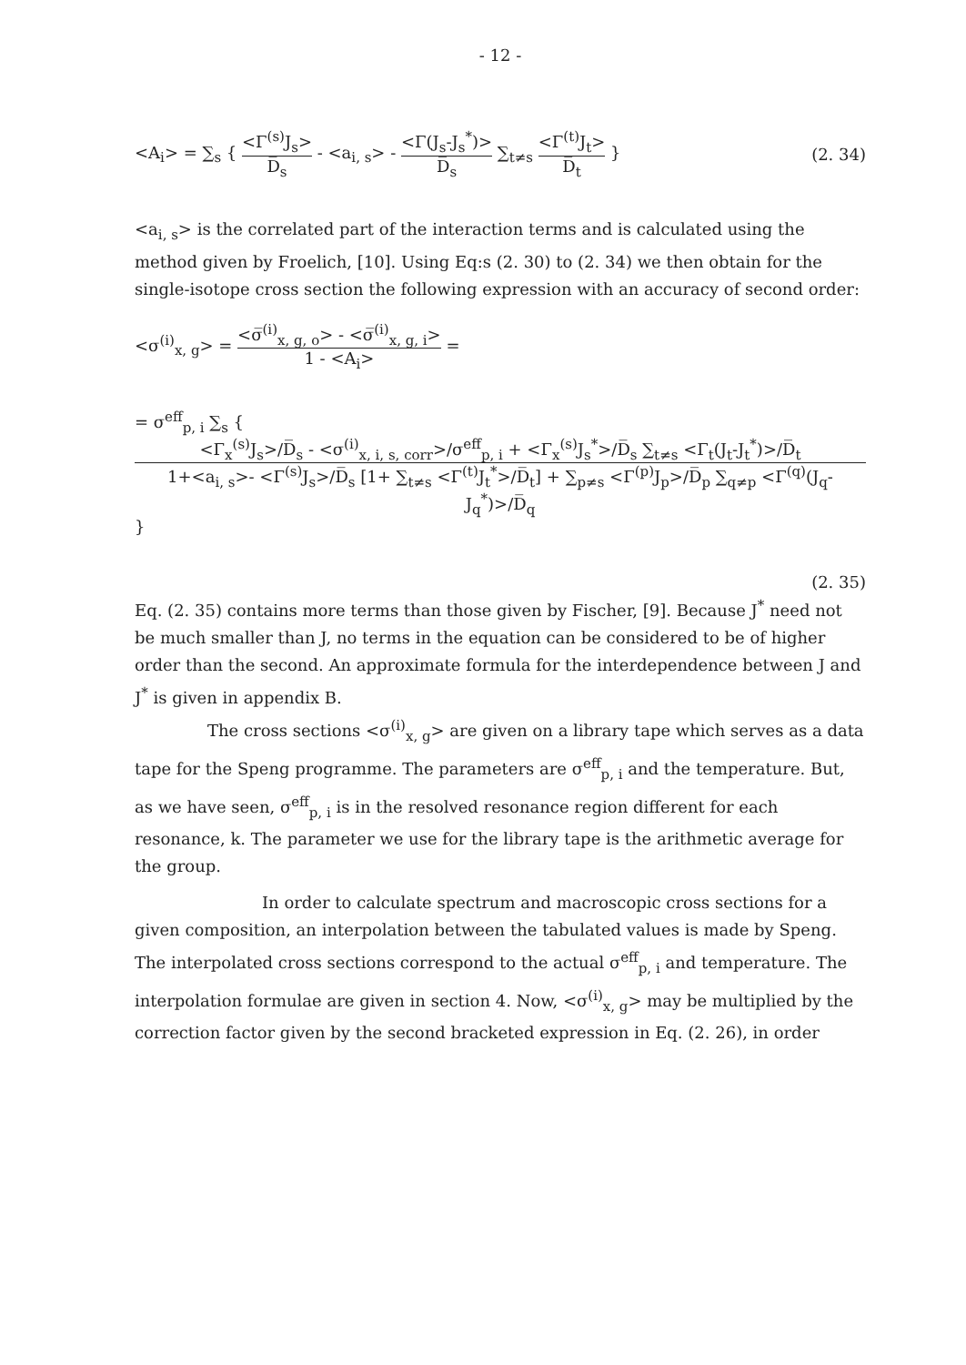- 12 -
<A<sub>i</sub>> = ∑<sub>s</sub> { <Γ<sup>(s)</sup>J<sub>s</sub>> D̅<sub>s</sub> - <a<sub>i, s</sub>> - <Γ(J<sub>s</sub>-J<sub>s</sub><sup>*</sup>)> D̅<sub>s</sub> ∑<sub>t≠s</sub> <Γ<sup>(t)</sup>J<sub>t</sub>> D̅<sub>t</sub> }
(2. 34)
<a<sub>i, s</sub>> is the correlated part of the interaction terms and is calculated using the method given by Froelich, [10]. Using Eq:s (2. 30) to (2. 34) we then obtain for the single-isotope cross section the following expression with an accuracy of second order:
<σ<sup>(i)</sup><sub>x, g</sub>> = <σ̅<sup>(i)</sup><sub>x, g, o</sub>> - <σ̅<sup>(i)</sup><sub>x, g, i</sub>> 1 - <A<sub>i</sub>> =
= σ<sup>eff</sup><sub>p, i</sub> ∑<sub>s</sub> { <Γ<sub>x</sub><sup>(s)</sup>J<sub>s</sub>>/D̅<sub>s</sub> - <σ<sup>(i)</sup><sub>x, i, s, corr</sub>>/σ<sup>eff</sup><sub>p, i</sub> + <Γ<sub>x</sub><sup>(s)</sup>J<sub>s</sub><sup>*</sup>>/D̅<sub>s</sub> ∑<sub>t≠s</sub> <Γ<sub>t</sub>(J<sub>t</sub>-J<sub>t</sub><sup>*</sup>)>/D̅<sub>t</sub> 1+<a<sub>i, s</sub>>- <Γ<sup>(s)</sup>J<sub>s</sub>>/D̅<sub>s</sub> [1+ ∑<sub>t≠s</sub> <Γ<sup>(t)</sup>J<sub>t</sub><sup>*</sup>>/D̅<sub>t</sub>] + ∑<sub>p≠s</sub> <Γ<sup>(p)</sup>J<sub>p</sub>>/D̅<sub>p</sub> ∑<sub>q≠p</sub> <Γ<sup>(q)</sup>(J<sub>q</sub>-J<sub>q</sub><sup>*</sup>)>/D̅<sub>q</sub> }
(2. 35)
Eq. (2. 35) contains more terms than those given by Fischer, [9]. Because J<sup>*</sup> need not be much smaller than J, no terms in the equation can be considered to be of higher order than the second. An approximate formula for the interdependence between J and J<sup>*</sup> is given in appendix B.
The cross sections <σ<sup>(i)</sup><sub>x, g</sub>> are given on a library tape which serves as a data tape for the Speng programme. The parameters are σ<sup>eff</sup><sub>p, i</sub> and the temperature. But, as we have seen, σ<sup>eff</sup><sub>p, i</sub> is in the resolved resonance region different for each resonance, k. The parameter we use for the library tape is the arithmetic average for the group.
In order to calculate spectrum and macroscopic cross sections for a given composition, an interpolation between the tabulated values is made by Speng. The interpolated cross sections correspond to the actual σ<sup>eff</sup><sub>p, i</sub> and temperature. The interpolation formulae are given in section 4. Now, <σ<sup>(i)</sup><sub>x, g</sub>> may be multiplied by the correction factor given by the second bracketed expression in Eq. (2. 26), in order